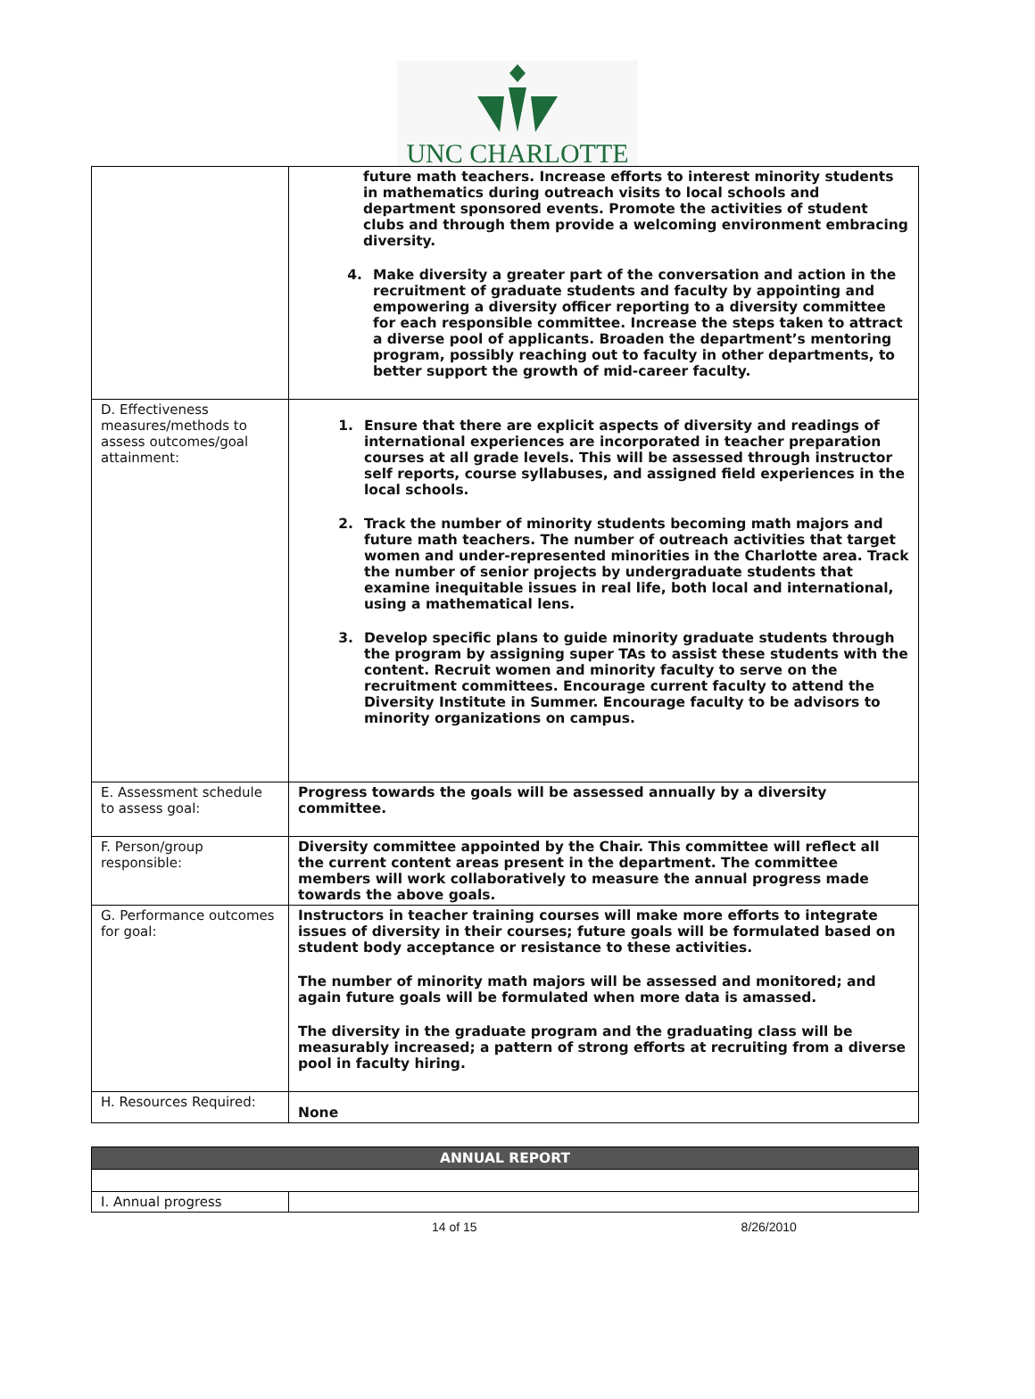UNC CHARLOTTE
| | future math teachers. Increase efforts to interest minority students in mathematics during outreach visits to local schools and department sponsored events. Promote the activities of student clubs and through them provide a welcoming environment embracing diversity. 4. Make diversity a greater part of the conversation and action in the recruitment of graduate students and faculty by appointing and empowering a diversity officer reporting to a diversity committee for each responsible committee. Increase the steps taken to attract a diverse pool of applicants. Broaden the department’s mentoring program, possibly reaching out to faculty in other departments, to better support the growth of mid-career faculty. |
| D. Effectiveness measures/methods to assess outcomes/goal attainment: | 1. Ensure that there are explicit aspects of diversity and readings of international experiences are incorporated in teacher preparation courses at all grade levels. This will be assessed through instructor self reports, course syllabuses, and assigned field experiences in the local schools. 2. Track the number of minority students becoming math majors and future math teachers. The number of outreach activities that target women and under-represented minorities in the Charlotte area. Track the number of senior projects by undergraduate students that examine inequitable issues in real life, both local and international, using a mathematical lens. 3. Develop specific plans to guide minority graduate students through the program by assigning super TAs to assist these students with the content. Recruit women and minority faculty to serve on the recruitment committees. Encourage current faculty to attend the Diversity Institute in Summer. Encourage faculty to be advisors to minority organizations on campus. |
| E. Assessment schedule to assess goal: | Progress towards the goals will be assessed annually by a diversity committee. |
| F. Person/group responsible: | Diversity committee appointed by the Chair. This committee will reflect all the current content areas present in the department. The committee members will work collaboratively to measure the annual progress made towards the above goals. |
| G. Performance outcomes for goal: | Instructors in teacher training courses will make more efforts to integrate issues of diversity in their courses; future goals will be formulated based on student body acceptance or resistance to these activities. The number of minority math majors will be assessed and monitored; and again future goals will be formulated when more data is amassed. The diversity in the graduate program and the graduating class will be measurably increased; a pattern of strong efforts at recruiting from a diverse pool in faculty hiring. |
| H. Resources Required: | None |
| ANNUAL REPORT | |
| I. Annual progress | |
14 of 15 8/26/2010